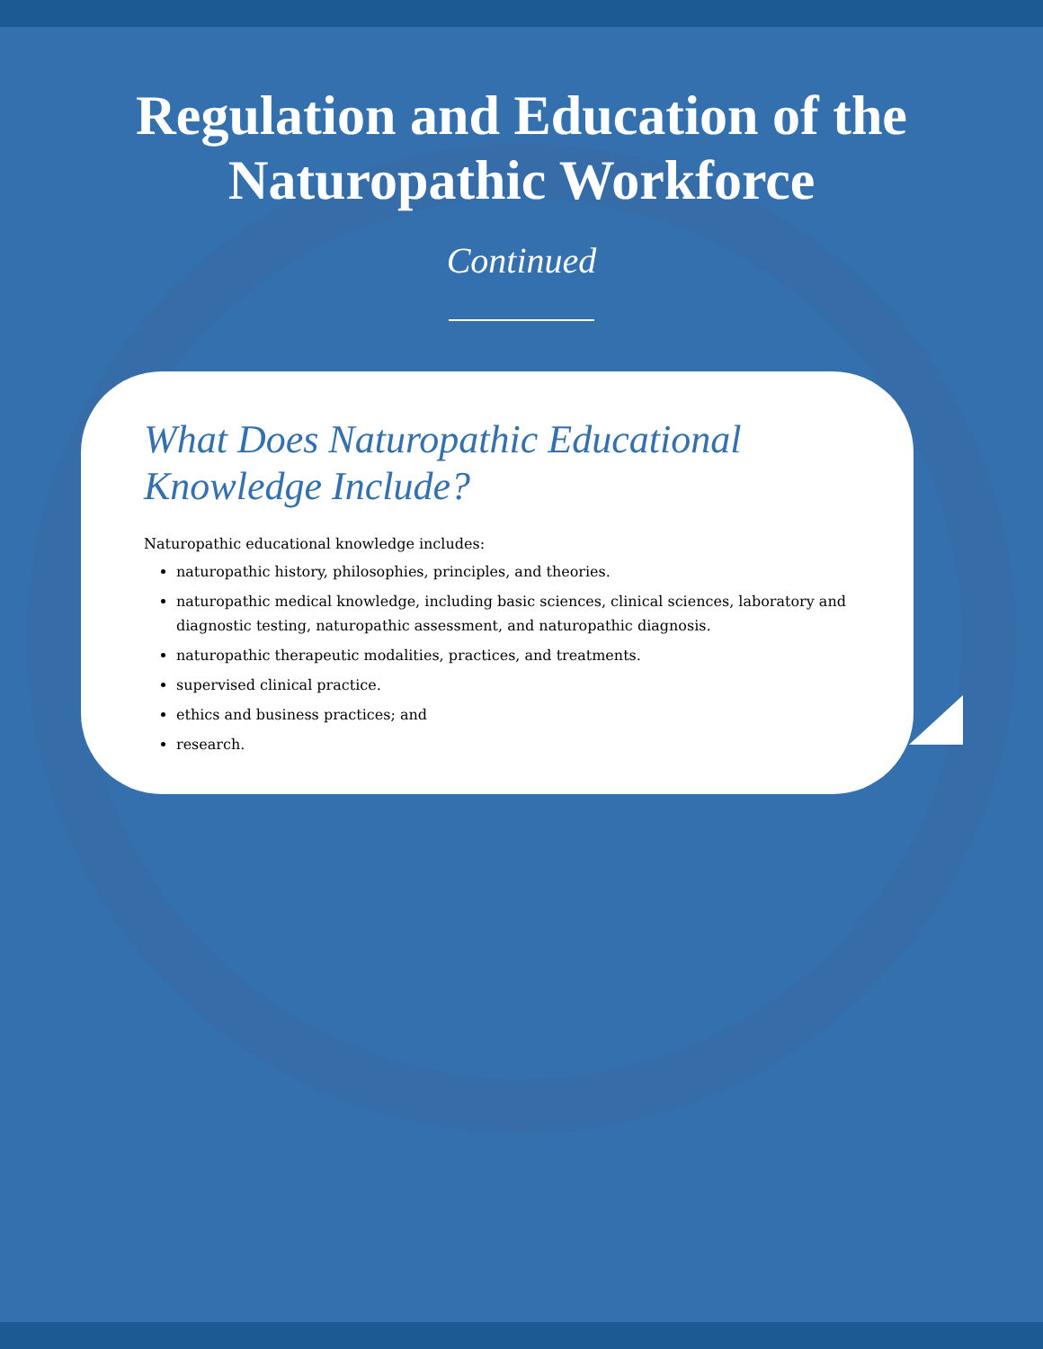Regulation and Education of the
Naturopathic Workforce
Continued
What Does Naturopathic Educational Knowledge Include?
Naturopathic educational knowledge includes:
naturopathic history, philosophies, principles, and theories.
naturopathic medical knowledge, including basic sciences, clinical sciences, laboratory and diagnostic testing, naturopathic assessment, and naturopathic diagnosis.
naturopathic therapeutic modalities, practices, and treatments.
supervised clinical practice.
ethics and business practices; and
research.